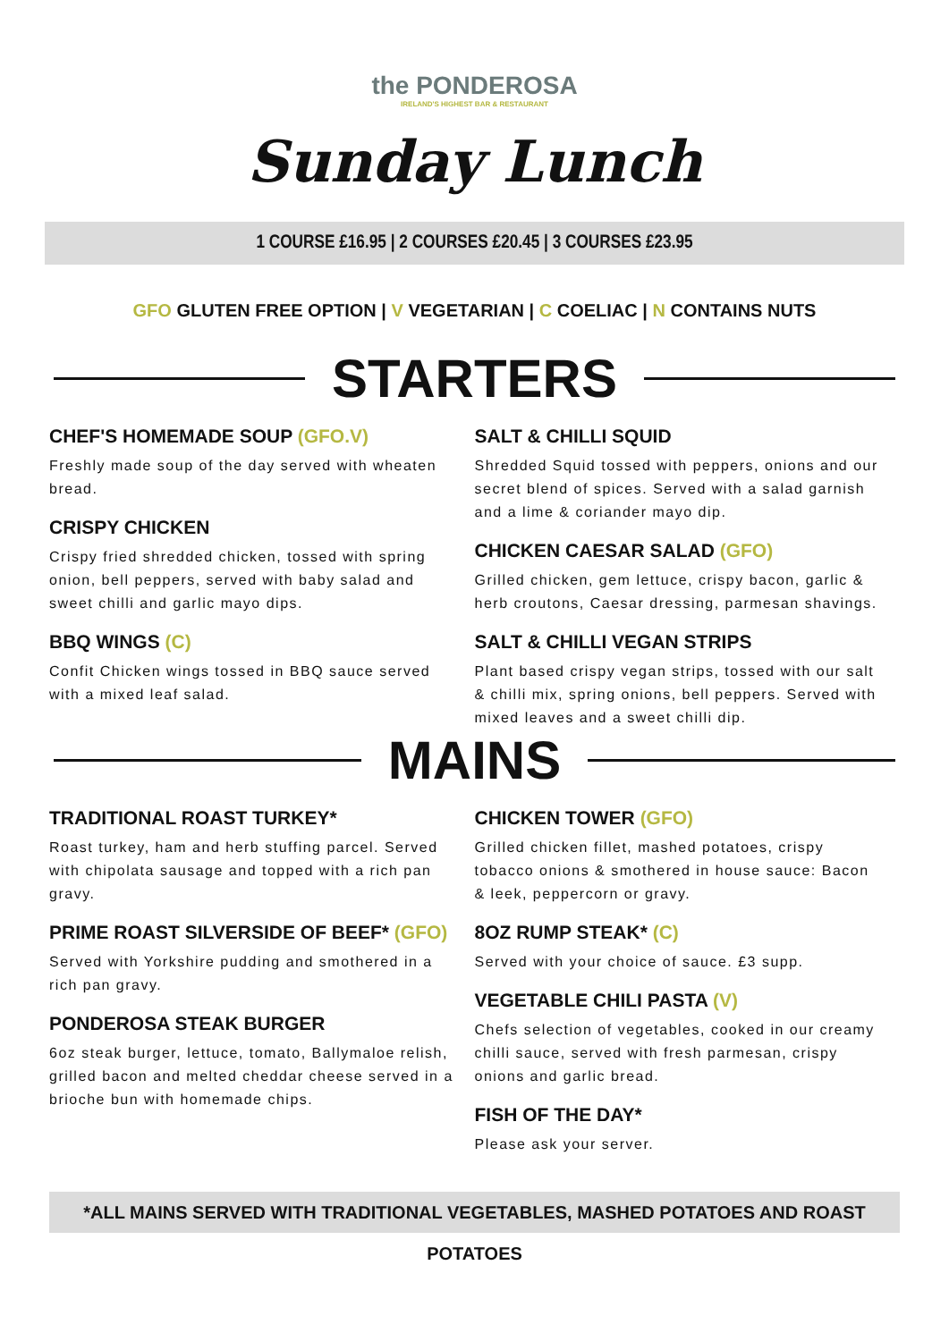the PONDEROSA
IRELAND'S HIGHEST BAR & RESTAURANT
Sunday Lunch
1 COURSE £16.95 | 2 COURSES £20.45 | 3 COURSES £23.95
GFO GLUTEN FREE OPTION | V VEGETARIAN | C COELIAC | N CONTAINS NUTS
STARTERS
CHEF'S HOMEMADE SOUP (GFO.V)
Freshly made soup of the day served with wheaten bread.
CRISPY CHICKEN
Crispy fried shredded chicken, tossed with spring onion, bell peppers, served with baby salad and sweet chilli and garlic mayo dips.
BBQ WINGS (C)
Confit Chicken wings tossed in BBQ sauce served with a mixed leaf salad.
SALT & CHILLI SQUID
Shredded Squid tossed with peppers, onions and our secret blend of spices. Served with a salad garnish and a lime & coriander mayo dip.
CHICKEN CAESAR SALAD (GFO)
Grilled chicken, gem lettuce, crispy bacon, garlic & herb croutons, Caesar dressing, parmesan shavings.
SALT & CHILLI VEGAN STRIPS
Plant based crispy vegan strips, tossed with our salt & chilli mix, spring onions, bell peppers. Served with mixed leaves and a sweet chilli dip.
MAINS
TRADITIONAL ROAST TURKEY*
Roast turkey, ham and herb stuffing parcel. Served with chipolata sausage and topped with a rich pan gravy.
PRIME ROAST SILVERSIDE OF BEEF* (GFO)
Served with Yorkshire pudding and smothered in a rich pan gravy.
PONDEROSA STEAK BURGER
6oz steak burger, lettuce, tomato, Ballymaloe relish, grilled bacon and melted cheddar cheese served in a brioche bun with homemade chips.
CHICKEN TOWER (GFO)
Grilled chicken fillet, mashed potatoes, crispy tobacco onions & smothered in house sauce: Bacon & leek, peppercorn or gravy.
8OZ RUMP STEAK* (C)
Served with your choice of sauce. £3 supp.
VEGETABLE CHILI PASTA (V)
Chefs selection of vegetables, cooked in our creamy chilli sauce, served with fresh parmesan, crispy onions and garlic bread.
FISH OF THE DAY*
Please ask your server.
*ALL MAINS SERVED WITH TRADITIONAL VEGETABLES, MASHED POTATOES AND ROAST POTATOES